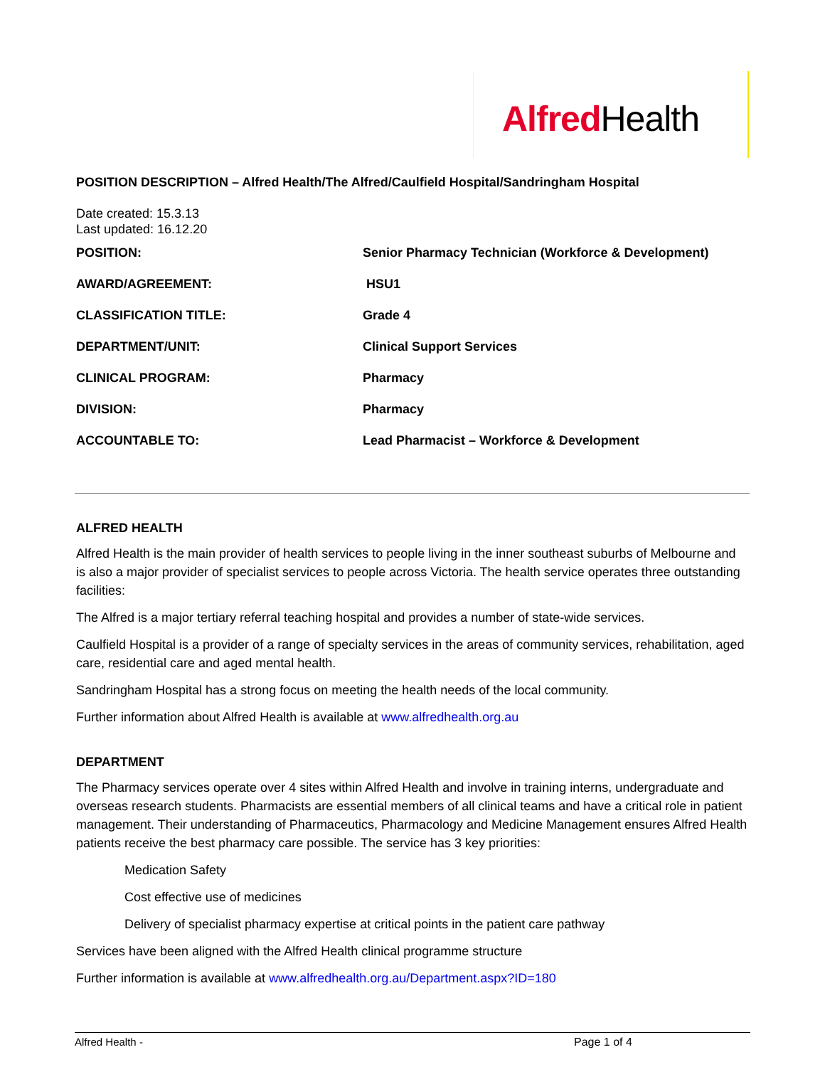Alfred Health
POSITION DESCRIPTION – Alfred Health/The Alfred/Caulfield Hospital/Sandringham Hospital
Date created: 15.3.13
Last updated: 16.12.20
| POSITION: | Senior Pharmacy Technician (Workforce & Development) |
| AWARD/AGREEMENT: | HSU1 |
| CLASSIFICATION TITLE: | Grade 4 |
| DEPARTMENT/UNIT: | Clinical Support Services |
| CLINICAL PROGRAM: | Pharmacy |
| DIVISION: | Pharmacy |
| ACCOUNTABLE TO: | Lead Pharmacist – Workforce & Development |
ALFRED HEALTH
Alfred Health is the main provider of health services to people living in the inner southeast suburbs of Melbourne and is also a major provider of specialist services to people across Victoria. The health service operates three outstanding facilities:
The Alfred is a major tertiary referral teaching hospital and provides a number of state-wide services.
Caulfield Hospital is a provider of a range of specialty services in the areas of community services, rehabilitation, aged care, residential care and aged mental health.
Sandringham Hospital has a strong focus on meeting the health needs of the local community.
Further information about Alfred Health is available at www.alfredhealth.org.au
DEPARTMENT
The Pharmacy services operate over 4 sites within Alfred Health and involve in training interns, undergraduate and overseas research students. Pharmacists are essential members of all clinical teams and have a critical role in patient management. Their understanding of Pharmaceutics, Pharmacology and Medicine Management ensures Alfred Health patients receive the best pharmacy care possible. The service has 3 key priorities:
Medication Safety
Cost effective use of medicines
Delivery of specialist pharmacy expertise at critical points in the patient care pathway
Services have been aligned with the Alfred Health clinical programme structure
Further information is available at www.alfredhealth.org.au/Department.aspx?ID=180
Alfred Health - Page 1 of 4